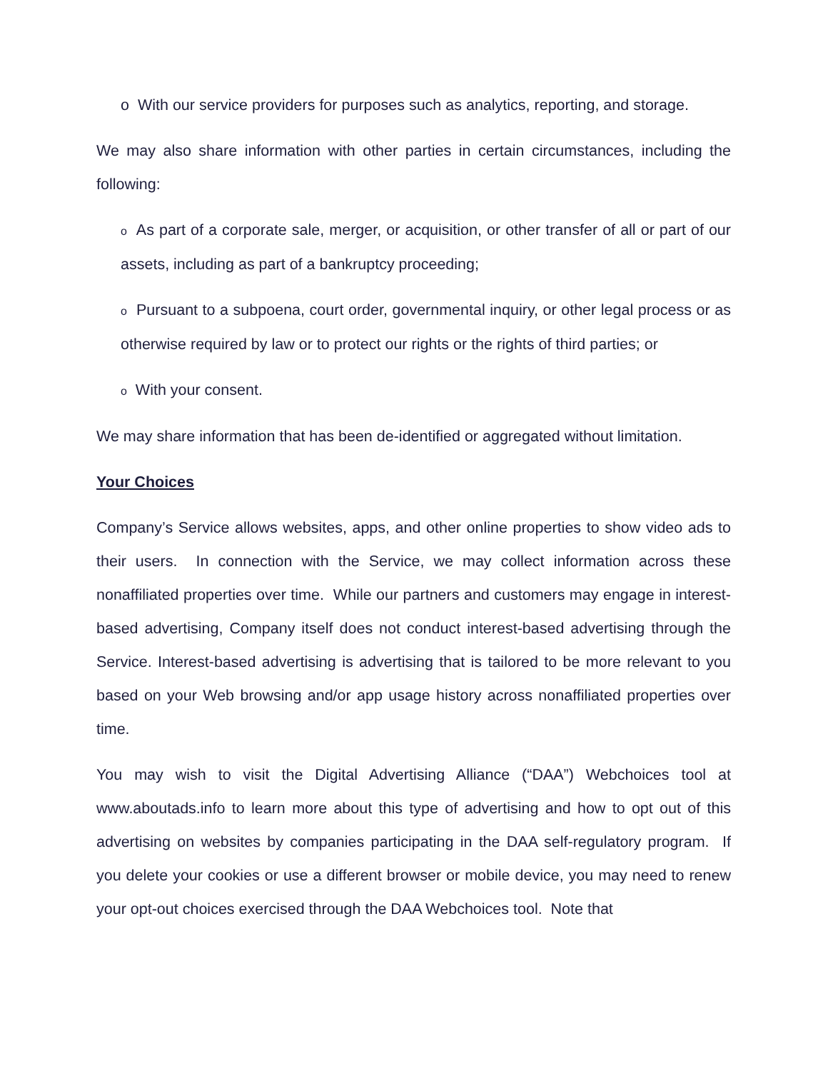o With our service providers for purposes such as analytics, reporting, and storage.
We may also share information with other parties in certain circumstances, including the following:
o As part of a corporate sale, merger, or acquisition, or other transfer of all or part of our assets, including as part of a bankruptcy proceeding;
o Pursuant to a subpoena, court order, governmental inquiry, or other legal process or as otherwise required by law or to protect our rights or the rights of third parties; or
o With your consent.
We may share information that has been de-identified or aggregated without limitation.
Your Choices
Company’s Service allows websites, apps, and other online properties to show video ads to their users. In connection with the Service, we may collect information across these nonaffiliated properties over time. While our partners and customers may engage in interest-based advertising, Company itself does not conduct interest-based advertising through the Service. Interest-based advertising is advertising that is tailored to be more relevant to you based on your Web browsing and/or app usage history across nonaffiliated properties over time.
You may wish to visit the Digital Advertising Alliance (“DAA”) Webchoices tool at www.aboutads.info to learn more about this type of advertising and how to opt out of this advertising on websites by companies participating in the DAA self-regulatory program. If you delete your cookies or use a different browser or mobile device, you may need to renew your opt-out choices exercised through the DAA Webchoices tool. Note that